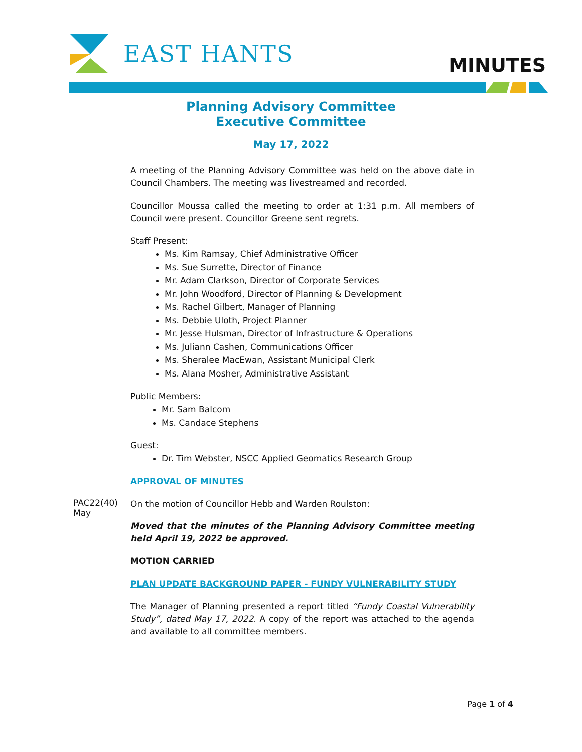EAST HANTS MINUTES
Planning Advisory Committee
Executive Committee
May 17, 2022
A meeting of the Planning Advisory Committee was held on the above date in Council Chambers. The meeting was livestreamed and recorded.
Councillor Moussa called the meeting to order at 1:31 p.m. All members of Council were present. Councillor Greene sent regrets.
Staff Present:
Ms. Kim Ramsay, Chief Administrative Officer
Ms. Sue Surrette, Director of Finance
Mr. Adam Clarkson, Director of Corporate Services
Mr. John Woodford, Director of Planning & Development
Ms. Rachel Gilbert, Manager of Planning
Ms. Debbie Uloth, Project Planner
Mr. Jesse Hulsman, Director of Infrastructure & Operations
Ms. Juliann Cashen, Communications Officer
Ms. Sheralee MacEwan, Assistant Municipal Clerk
Ms. Alana Mosher, Administrative Assistant
Public Members:
Mr. Sam Balcom
Ms. Candace Stephens
Guest:
Dr. Tim Webster, NSCC Applied Geomatics Research Group
APPROVAL OF MINUTES
PAC22(40)
May
On the motion of Councillor Hebb and Warden Roulston:
Moved that the minutes of the Planning Advisory Committee meeting held April 19, 2022 be approved.
MOTION CARRIED
PLAN UPDATE BACKGROUND PAPER - FUNDY VULNERABILITY STUDY
The Manager of Planning presented a report titled “Fundy Coastal Vulnerability Study”, dated May 17, 2022. A copy of the report was attached to the agenda and available to all committee members.
Page 1 of 4